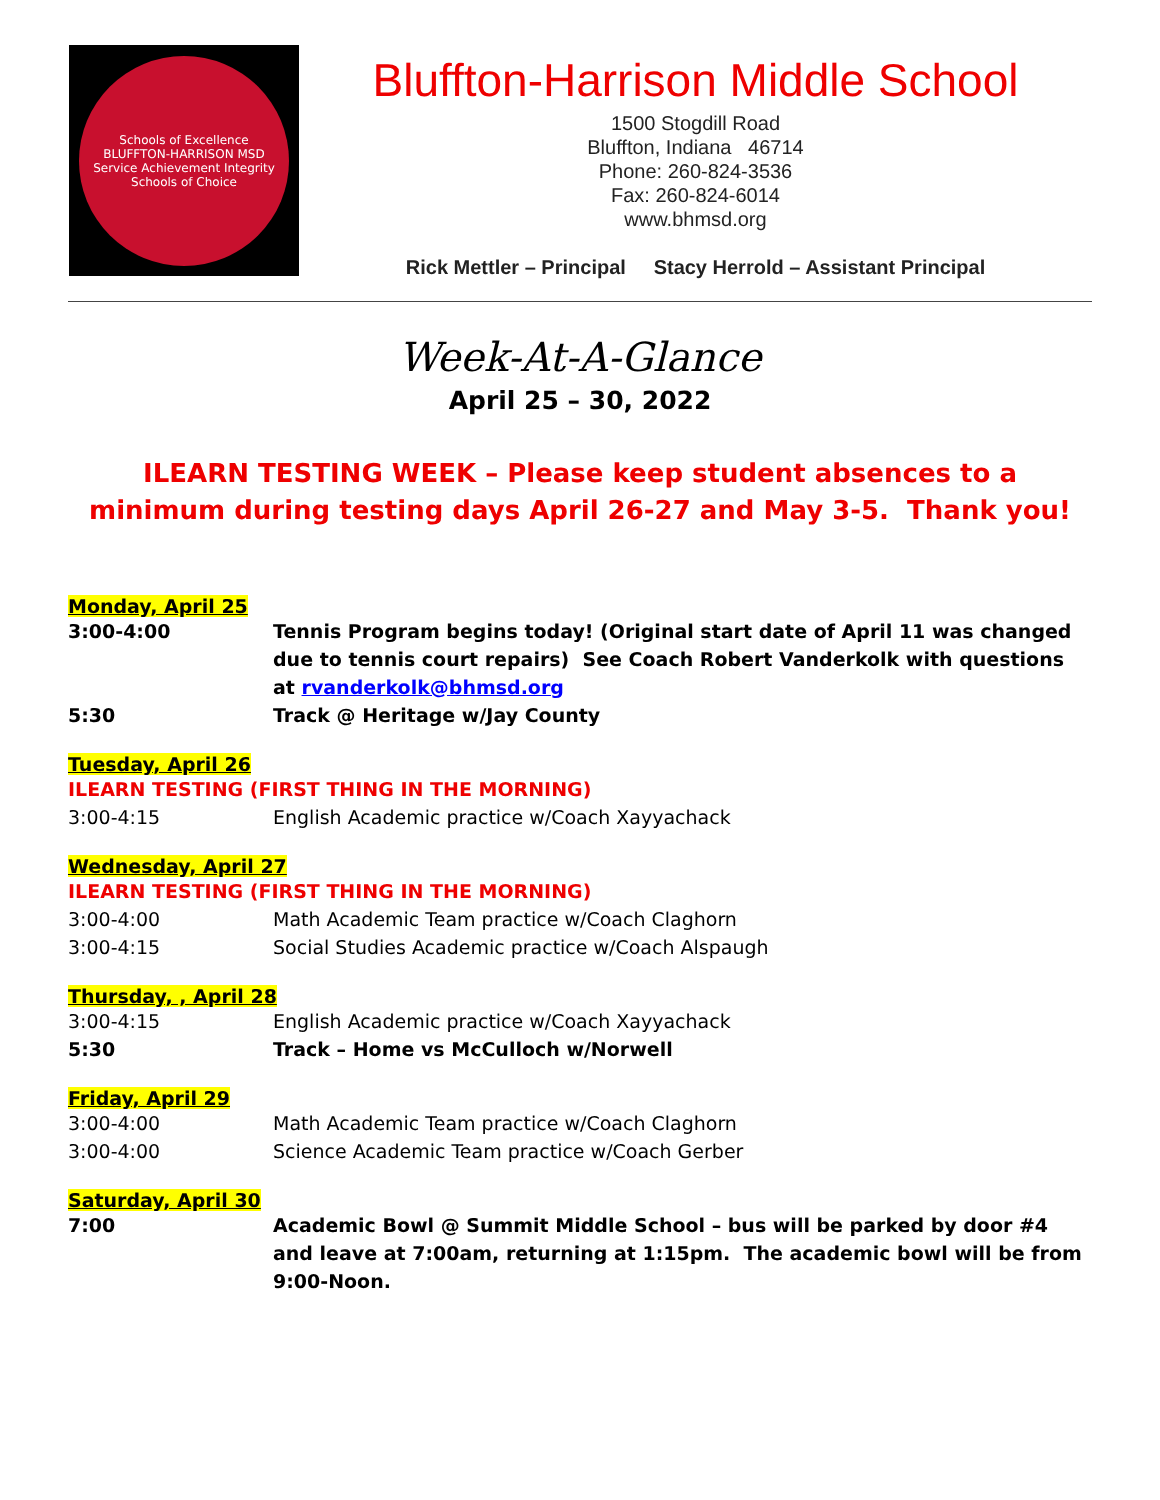Schools of Excellence
BLUFFTON-HARRISON MSD
Service Achievement Integrity
Schools of Choice
Bluffton-Harrison Middle School
1500 Stogdill Road
Bluffton, Indiana 46714
Phone: 260-824-3536
Fax: 260-824-6014
www.bhmsd.org
Rick Mettler – Principal Stacy Herrold – Assistant Principal
Week-At-A-Glance
April 25 – 30, 2022
ILEARN TESTING WEEK – Please keep student absences to a minimum during testing days April 26-27 and May 3-5. Thank you!
Monday, April 25
3:00-4:00 Tennis Program begins today! (Original start date of April 11 was changed due to tennis court repairs) See Coach Robert Vanderkolk with questions at rvanderkolk@bhmsd.org
5:30 Track @ Heritage w/Jay County
Tuesday, April 26
ILEARN TESTING (FIRST THING IN THE MORNING)
3:00-4:15 English Academic practice w/Coach Xayyachack
Wednesday, April 27
ILEARN TESTING (FIRST THING IN THE MORNING)
3:00-4:00 Math Academic Team practice w/Coach Claghorn
3:00-4:15 Social Studies Academic practice w/Coach Alspaugh
Thursday, , April 28
3:00-4:15 English Academic practice w/Coach Xayyachack
5:30 Track – Home vs McCulloch w/Norwell
Friday, April 29
3:00-4:00 Math Academic Team practice w/Coach Claghorn
3:00-4:00 Science Academic Team practice w/Coach Gerber
Saturday, April 30
7:00 Academic Bowl @ Summit Middle School – bus will be parked by door #4 and leave at 7:00am, returning at 1:15pm. The academic bowl will be from 9:00-Noon.